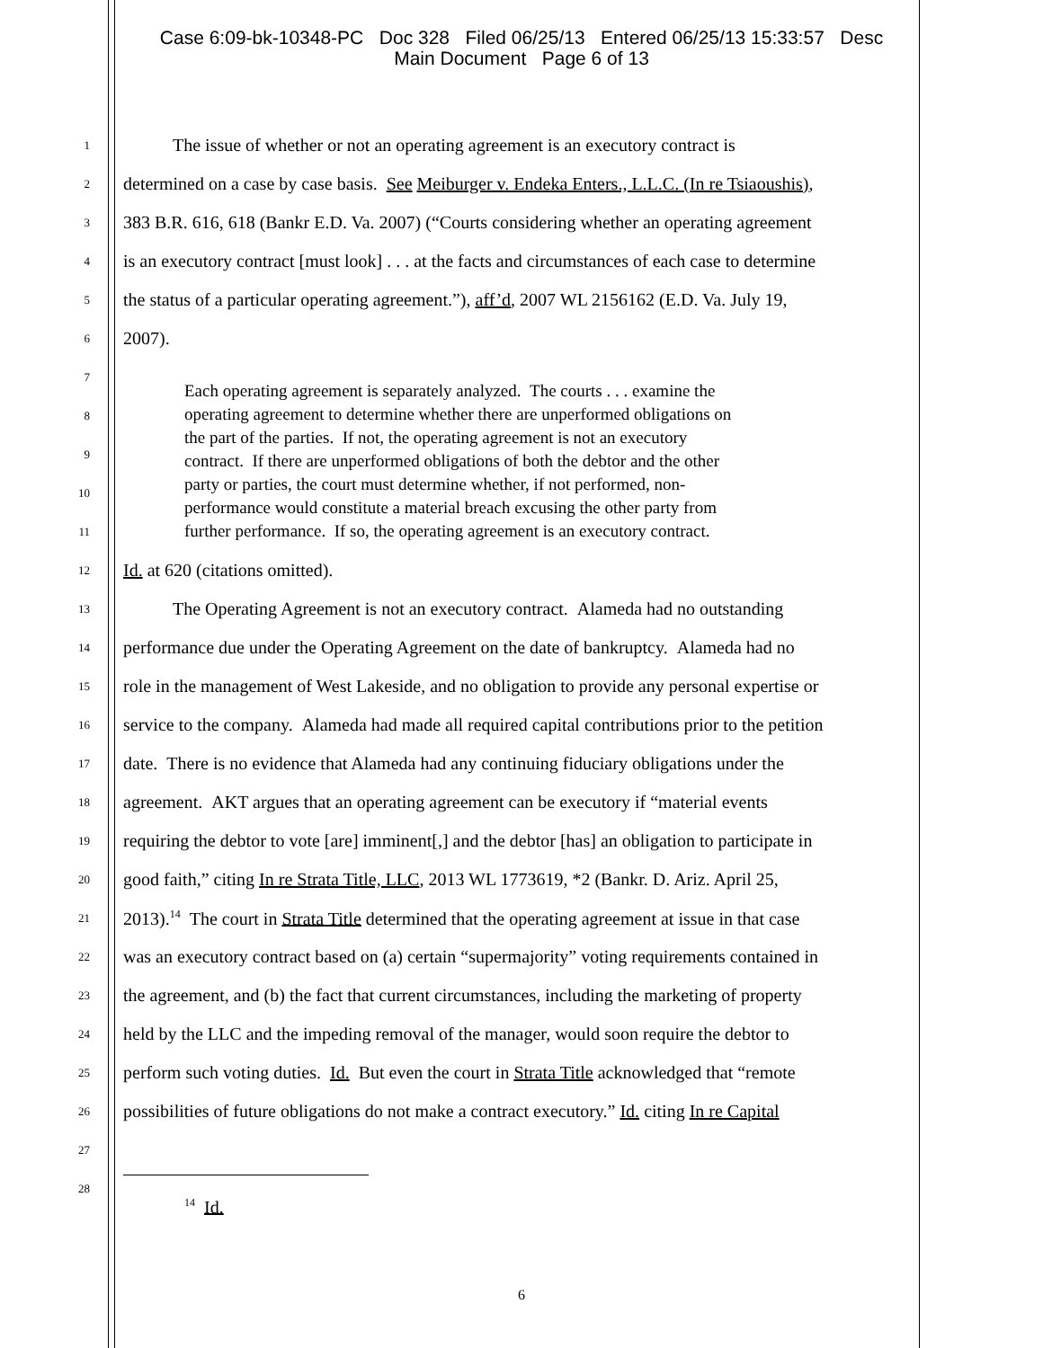Case 6:09-bk-10348-PC Doc 328 Filed 06/25/13 Entered 06/25/13 15:33:57 Desc
Main Document Page 6 of 13
1 The issue of whether or not an operating agreement is an executory contract is
2 determined on a case by case basis. See Meiburger v. Endeka Enters., L.L.C. (In re Tsiaoushis),
3 383 B.R. 616, 618 (Bankr E.D. Va. 2007) (“Courts considering whether an operating agreement
4 is an executory contract [must look] . . . at the facts and circumstances of each case to determine
5 the status of a particular operating agreement.”), aff’d, 2007 WL 2156162 (E.D. Va. July 19,
6 2007).
7
8
9
10
11
12 Id. at 620 (citations omitted).
13 The Operating Agreement is not an executory contract. Alameda had no outstanding
14 performance due under the Operating Agreement on the date of bankruptcy. Alameda had no
15 role in the management of West Lakeside, and no obligation to provide any personal expertise or
16 service to the company. Alameda had made all required capital contributions prior to the petition
17 date. There is no evidence that Alameda had any continuing fiduciary obligations under the
18 agreement. AKT argues that an operating agreement can be executory if “material events
19 requiring the debtor to vote [are] imminent[,] and the debtor [has] an obligation to participate in
20 good faith,” citing In re Strata Title, LLC, 2013 WL 1773619, *2 (Bankr. D. Ariz. April 25,
21 2013).<sup>14</sup> The court in Strata Title determined that the operating agreement at issue in that case
22 was an executory contract based on (a) certain “supermajority” voting requirements contained in
23 the agreement, and (b) the fact that current circumstances, including the marketing of property
24 held by the LLC and the impeding removal of the manager, would soon require the debtor to
25 perform such voting duties. Id. But even the court in Strata Title acknowledged that “remote
26 possibilities of future obligations do not make a contract executory.” Id. citing In re Capital
27
28<sup>14</sup> Id.
Each operating agreement is separately analyzed. The courts . . . examine the
operating agreement to determine whether there are unperformed obligations on
the part of the parties. If not, the operating agreement is not an executory
contract. If there are unperformed obligations of both the debtor and the other
party or parties, the court must determine whether, if not performed, non-
performance would constitute a material breach excusing the other party from
further performance. If so, the operating agreement is an executory contract.
6